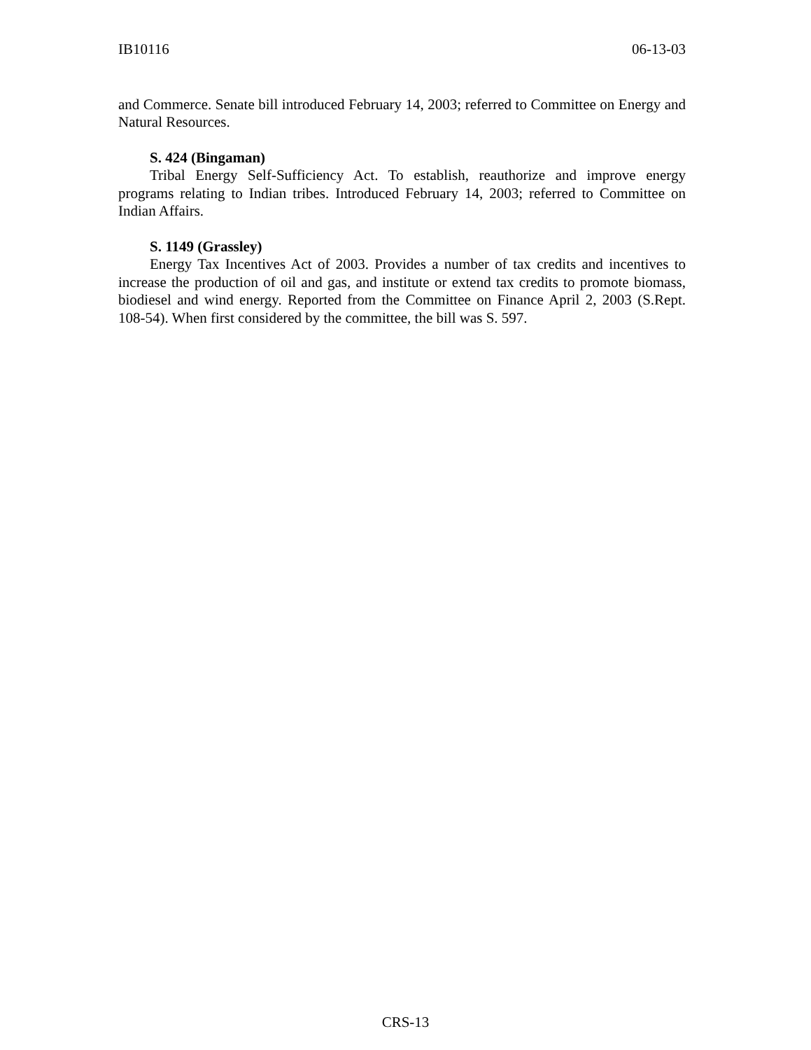IB10116 06-13-03
and Commerce. Senate bill introduced February 14, 2003; referred to Committee on Energy and Natural Resources.
S. 424 (Bingaman)
Tribal Energy Self-Sufficiency Act. To establish, reauthorize and improve energy programs relating to Indian tribes. Introduced February 14, 2003; referred to Committee on Indian Affairs.
S. 1149 (Grassley)
Energy Tax Incentives Act of 2003. Provides a number of tax credits and incentives to increase the production of oil and gas, and institute or extend tax credits to promote biomass, biodiesel and wind energy. Reported from the Committee on Finance April 2, 2003 (S.Rept. 108-54). When first considered by the committee, the bill was S. 597.
CRS-13